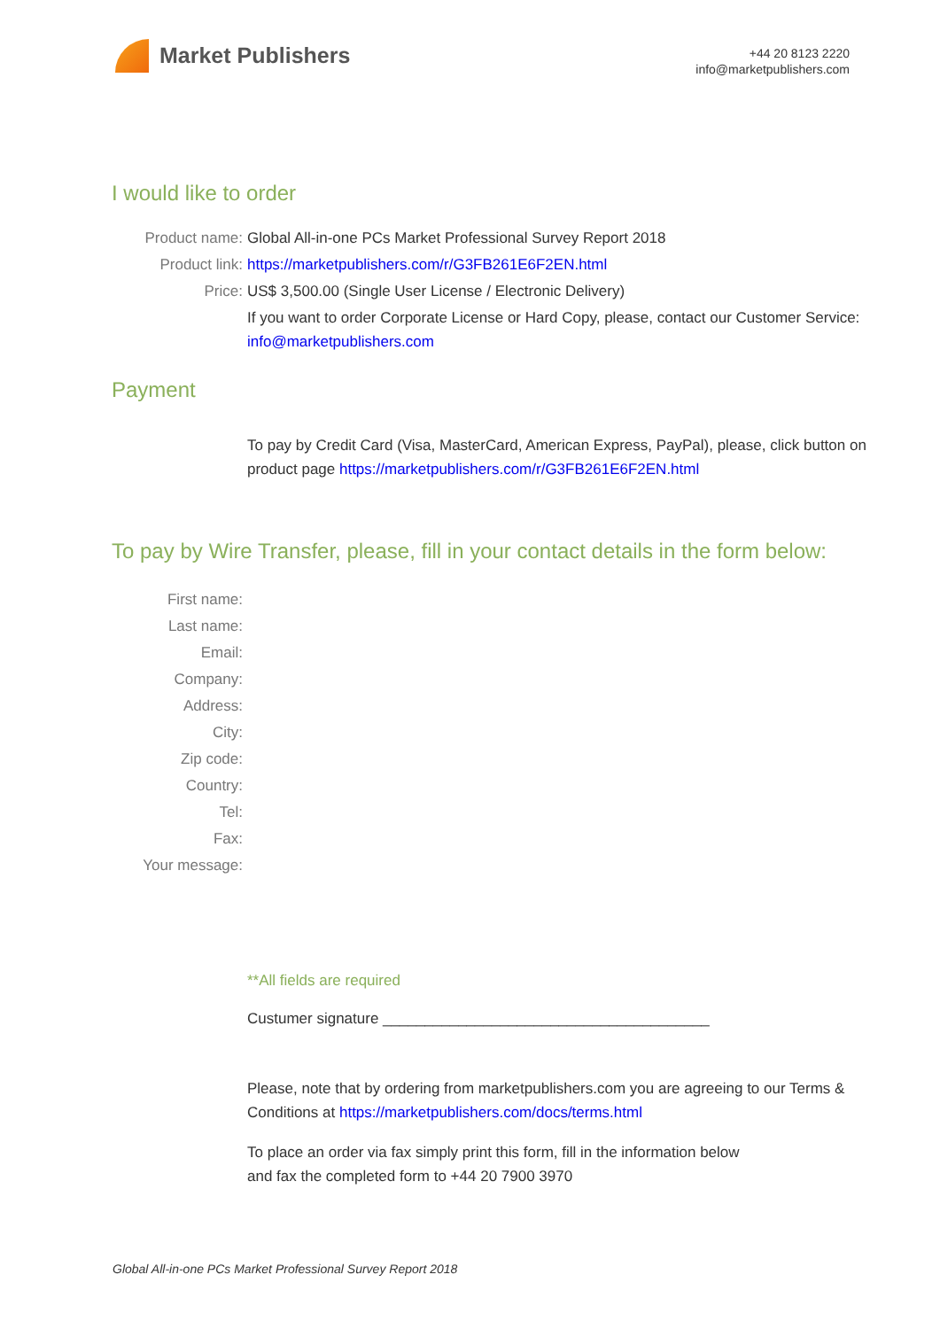Market Publishers
+44 20 8123 2220
info@marketpublishers.com
I would like to order
Product name: Global All-in-one PCs Market Professional Survey Report 2018
Product link: https://marketpublishers.com/r/G3FB261E6F2EN.html
Price: US$ 3,500.00 (Single User License / Electronic Delivery)
If you want to order Corporate License or Hard Copy, please, contact our Customer Service:
info@marketpublishers.com
Payment
To pay by Credit Card (Visa, MasterCard, American Express, PayPal), please, click button on product page https://marketpublishers.com/r/G3FB261E6F2EN.html
To pay by Wire Transfer, please, fill in your contact details in the form below:
First name:
Last name:
Email:
Company:
Address:
City:
Zip code:
Country:
Tel:
Fax:
Your message:
**All fields are required
Custumer signature _______________________________________
Please, note that by ordering from marketpublishers.com you are agreeing to our Terms & Conditions at https://marketpublishers.com/docs/terms.html
To place an order via fax simply print this form, fill in the information below
and fax the completed form to +44 20 7900 3970
Global All-in-one PCs Market Professional Survey Report 2018